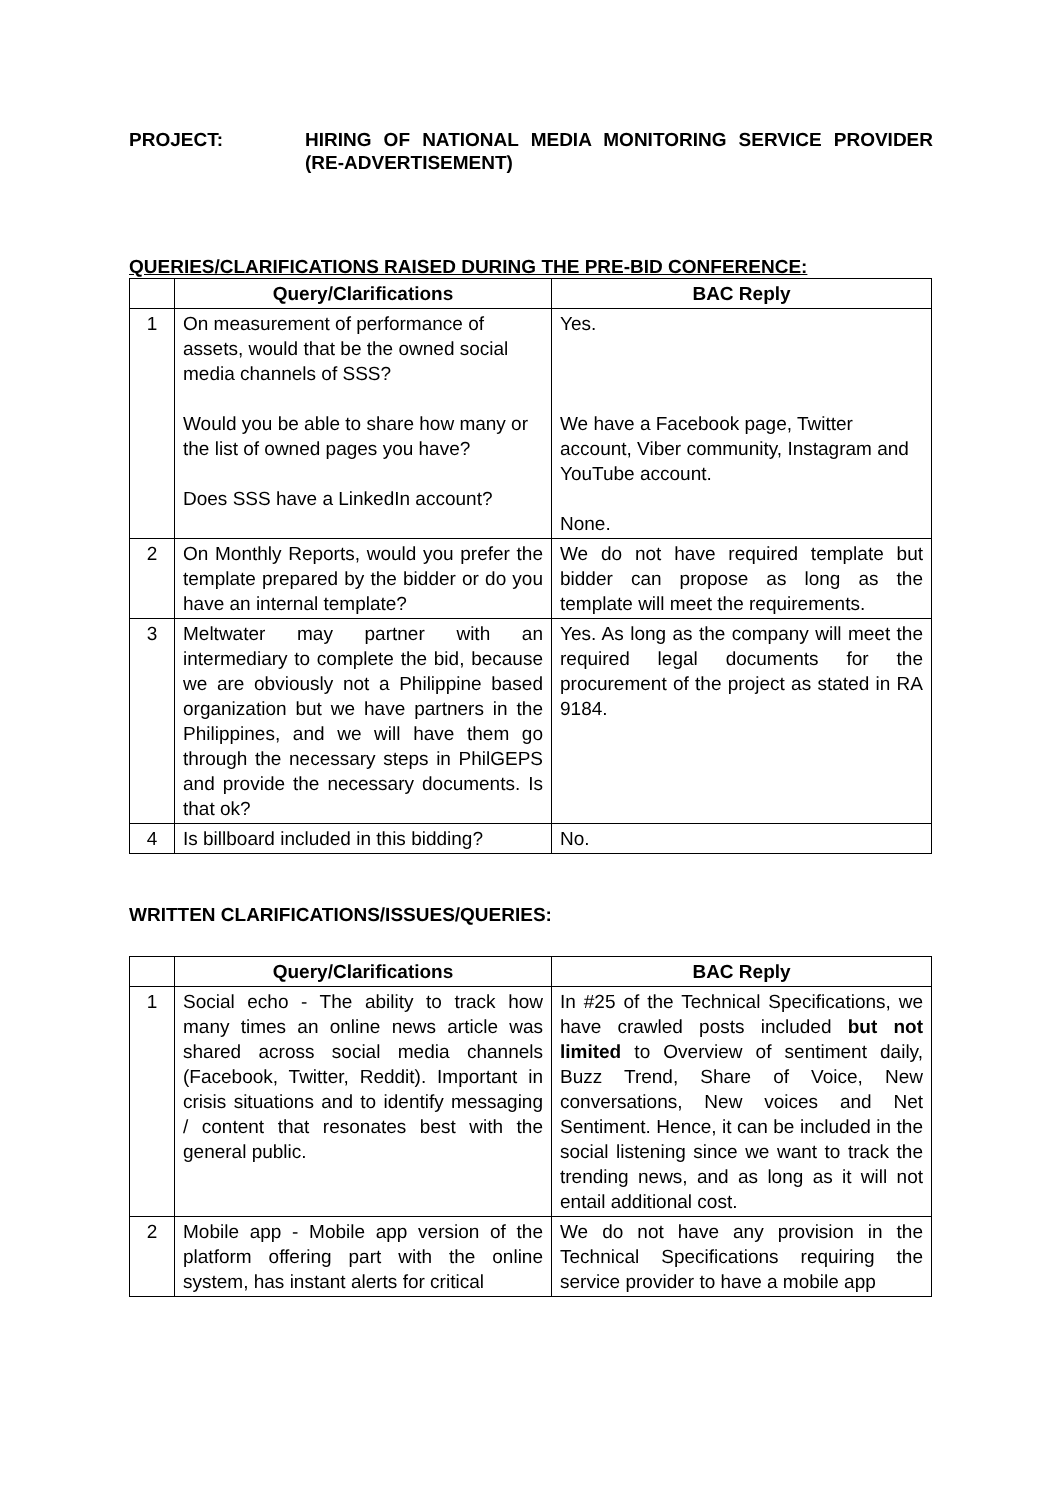PROJECT: HIRING OF NATIONAL MEDIA MONITORING SERVICE PROVIDER (RE-ADVERTISEMENT)
QUERIES/CLARIFICATIONS RAISED DURING THE PRE-BID CONFERENCE:
| | Query/Clarifications | BAC Reply |
| --- | --- | --- |
| 1 | On measurement of performance of assets, would that be the owned social media channels of SSS? Would you be able to share how many or the list of owned pages you have? Does SSS have a LinkedIn account? | Yes. We have a Facebook page, Twitter account, Viber community, Instagram and YouTube account. None. |
| 2 | On Monthly Reports, would you prefer the template prepared by the bidder or do you have an internal template? | We do not have required template but bidder can propose as long as the template will meet the requirements. |
| 3 | Meltwater may partner with an intermediary to complete the bid, because we are obviously not a Philippine based organization but we have partners in the Philippines, and we will have them go through the necessary steps in PhilGEPS and provide the necessary documents. Is that ok? | Yes. As long as the company will meet the required legal documents for the procurement of the project as stated in RA 9184. |
| 4 | Is billboard included in this bidding? | No. |
WRITTEN CLARIFICATIONS/ISSUES/QUERIES:
| | Query/Clarifications | BAC Reply |
| --- | --- | --- |
| 1 | Social echo - The ability to track how many times an online news article was shared across social media channels (Facebook, Twitter, Reddit). Important in crisis situations and to identify messaging / content that resonates best with the general public. | In #25 of the Technical Specifications, we have crawled posts included but not limited to Overview of sentiment daily, Buzz Trend, Share of Voice, New conversations, New voices and Net Sentiment. Hence, it can be included in the social listening since we want to track the trending news, and as long as it will not entail additional cost. |
| 2 | Mobile app - Mobile app version of the platform offering part with the online system, has instant alerts for critical | We do not have any provision in the Technical Specifications requiring the service provider to have a mobile app |